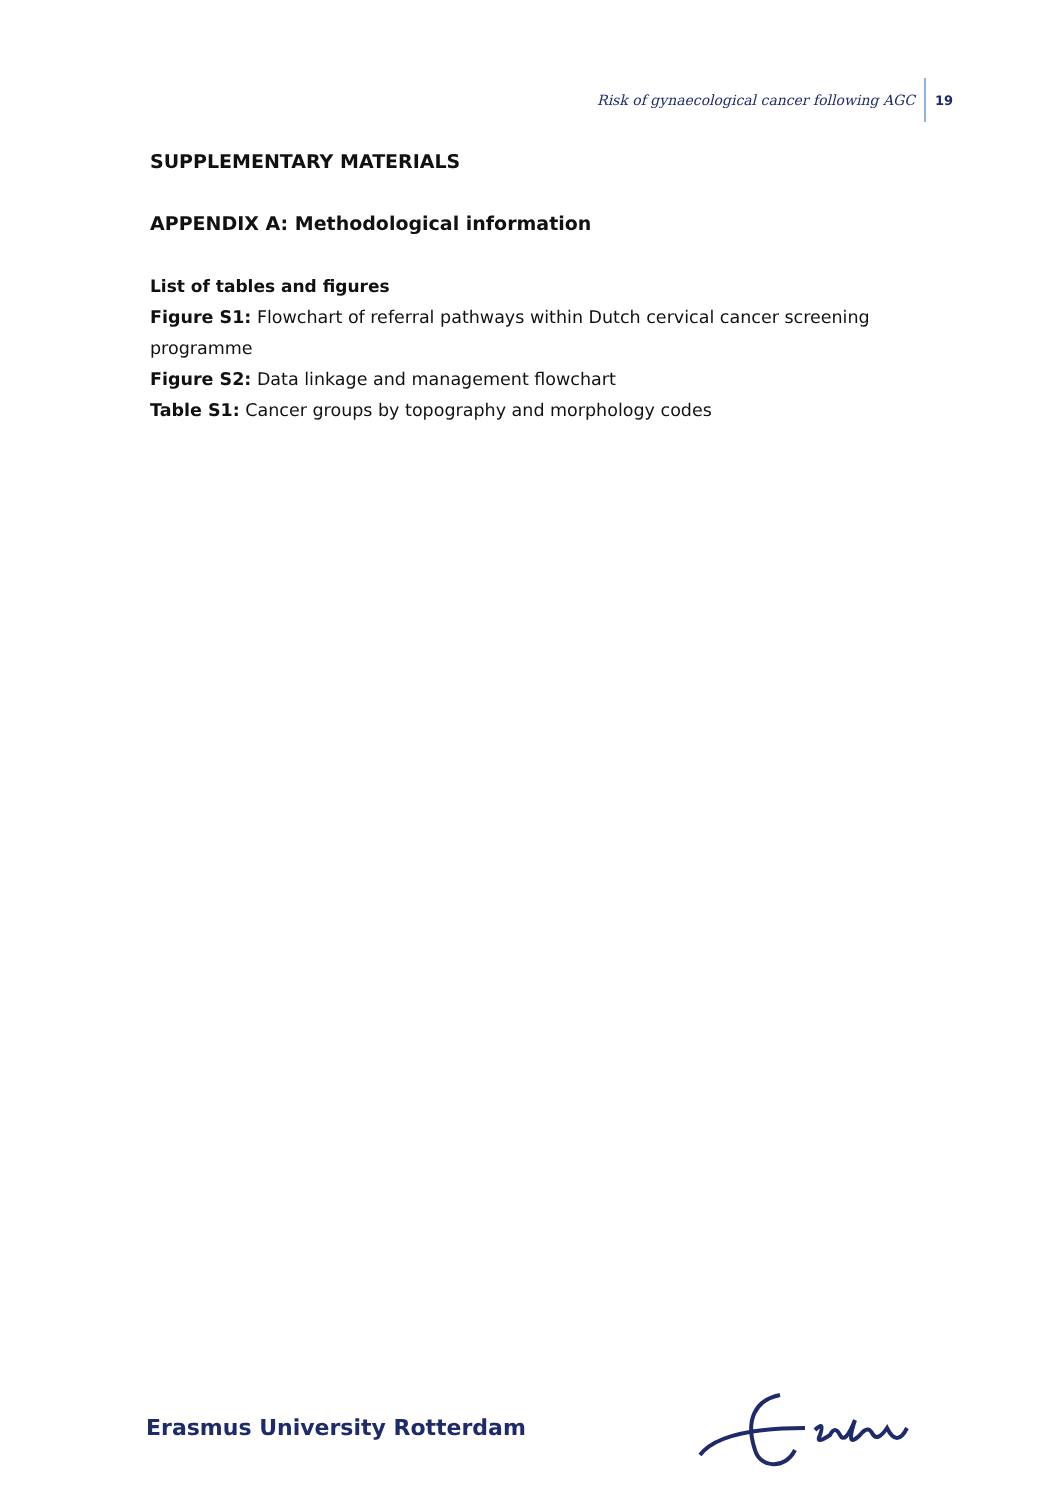Risk of gynaecological cancer following AGC 19
SUPPLEMENTARY MATERIALS
APPENDIX A: Methodological information
List of tables and figures
Figure S1: Flowchart of referral pathways within Dutch cervical cancer screening programme
Figure S2: Data linkage and management flowchart
Table S1: Cancer groups by topography and morphology codes
Erasmus University Rotterdam